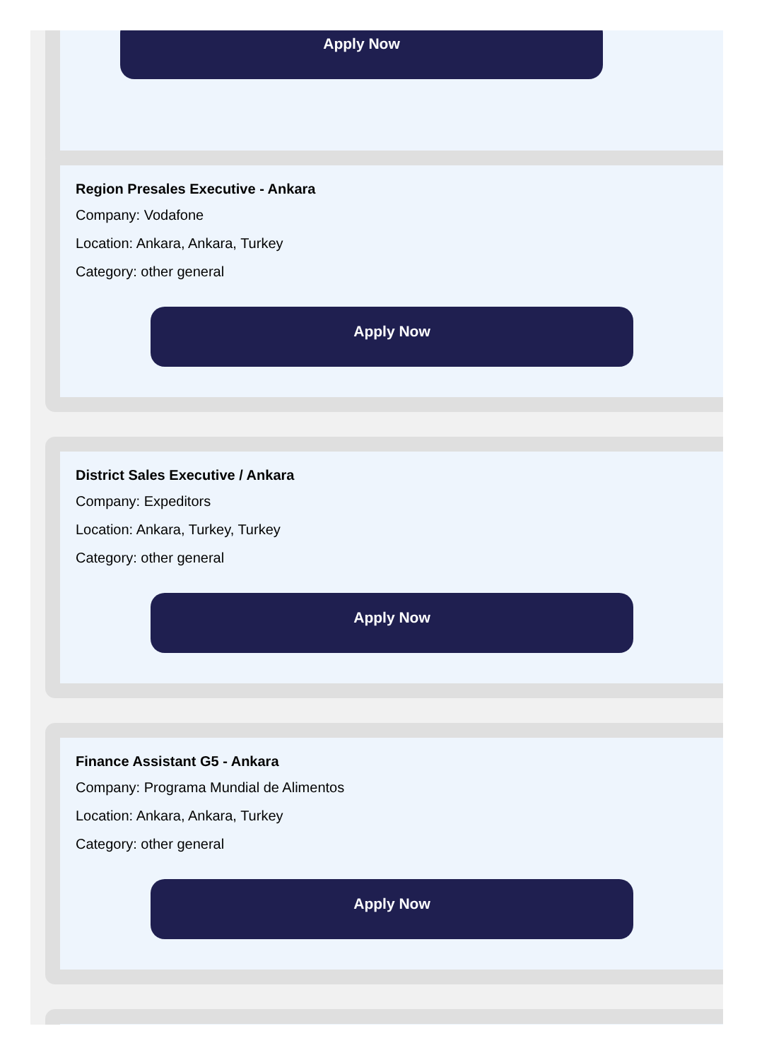Apply Now
Region Presales Executive - Ankara
Company: Vodafone
Location: Ankara, Ankara, Turkey
Category: other general
Apply Now
District Sales Executive / Ankara
Company: Expeditors
Location: Ankara, Turkey, Turkey
Category: other general
Apply Now
Finance Assistant G5 - Ankara
Company: Programa Mundial de Alimentos
Location: Ankara, Ankara, Turkey
Category: other general
Apply Now